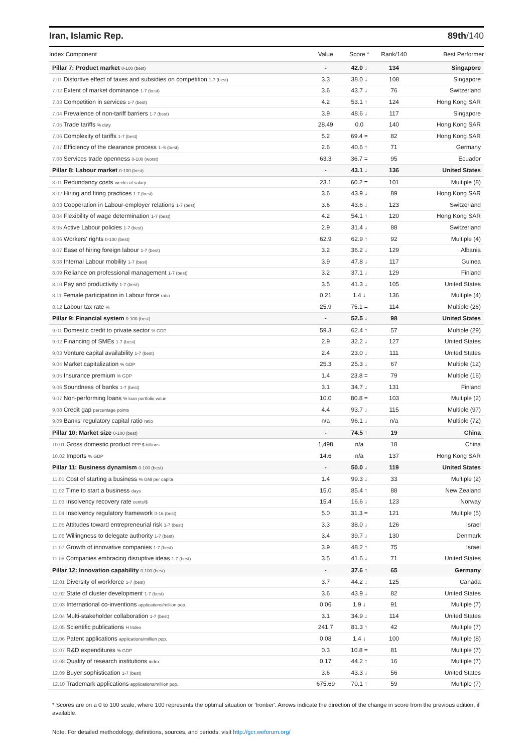Iran, Islamic Rep. 89th/140
| Index Component | Value | Score * | Rank/140 | Best Performer |
| --- | --- | --- | --- | --- |
| Pillar 7: Product market 0-100 (best) | - | 42.0 ↓ | 134 | Singapore |
| 7.01 Distortive effect of taxes and subsidies on competition 1-7 (best) | 3.3 | 38.0 ↓ | 108 | Singapore |
| 7.02 Extent of market dominance 1-7 (best) | 3.6 | 43.7 ↓ | 76 | Switzerland |
| 7.03 Competition in services 1-7 (best) | 4.2 | 53.1 ↑ | 124 | Hong Kong SAR |
| 7.04 Prevalence of non-tariff barriers 1-7 (best) | 3.9 | 48.6 ↓ | 117 | Singapore |
| 7.05 Trade tariffs % duty | 28.49 | 0.0 | 140 | Hong Kong SAR |
| 7.06 Complexity of tariffs 1-7 (best) | 5.2 | 69.4 = | 82 | Hong Kong SAR |
| 7.07 Efficiency of the clearance process 1–5 (best) | 2.6 | 40.6 ↑ | 71 | Germany |
| 7.08 Services trade openness 0-100 (worst) | 63.3 | 36.7 = | 95 | Ecuador |
| Pillar 8: Labour market 0-100 (best) | - | 43.1 ↓ | 136 | United States |
| 8.01 Redundancy costs weeks of salary | 23.1 | 60.2 = | 101 | Multiple (8) |
| 8.02 Hiring and firing practices 1-7 (best) | 3.6 | 43.9 ↓ | 89 | Hong Kong SAR |
| 8.03 Cooperation in Labour-employer relations 1-7 (best) | 3.6 | 43.6 ↓ | 123 | Switzerland |
| 8.04 Flexibility of wage determination 1-7 (best) | 4.2 | 54.1 ↑ | 120 | Hong Kong SAR |
| 8.05 Active Labour policies 1-7 (best) | 2.9 | 31.4 ↓ | 88 | Switzerland |
| 8.06 Workers' rights 0-100 (best) | 62.9 | 62.9 ↑ | 92 | Multiple (4) |
| 8.07 Ease of hiring foreign labour 1-7 (best) | 3.2 | 36.2 ↓ | 129 | Albania |
| 8.08 Internal Labour mobility 1-7 (best) | 3.9 | 47.8 ↓ | 117 | Guinea |
| 8.09 Reliance on professional management 1-7 (best) | 3.2 | 37.1 ↓ | 129 | Finland |
| 8.10 Pay and productivity 1-7 (best) | 3.5 | 41.3 ↓ | 105 | United States |
| 8.11 Female participation in Labour force ratio | 0.21 | 1.4 ↓ | 136 | Multiple (4) |
| 8.12 Labour tax rate % | 25.9 | 75.1 = | 114 | Multiple (26) |
| Pillar 9: Financial system 0-100 (best) | - | 52.5 ↓ | 98 | United States |
| 9.01 Domestic credit to private sector % GDP | 59.3 | 62.4 ↑ | 57 | Multiple (29) |
| 9.02 Financing of SMEs 1-7 (best) | 2.9 | 32.2 ↓ | 127 | United States |
| 9.03 Venture capital availability 1-7 (best) | 2.4 | 23.0 ↓ | 111 | United States |
| 9.04 Market capitalization % GDP | 25.3 | 25.3 ↓ | 67 | Multiple (12) |
| 9.05 Insurance premium % GDP | 1.4 | 23.8 = | 79 | Multiple (16) |
| 9.06 Soundness of banks 1-7 (best) | 3.1 | 34.7 ↓ | 131 | Finland |
| 9.07 Non-performing loans % loan portfolio value | 10.0 | 80.8 = | 103 | Multiple (2) |
| 9.08 Credit gap percentage points | 4.4 | 93.7 ↓ | 115 | Multiple (97) |
| 9.09 Banks' regulatory capital ratio ratio | n/a | 96.1 ↓ | n/a | Multiple (72) |
| Pillar 10: Market size 0-100 (best) | - | 74.5 ↑ | 19 | China |
| 10.01 Gross domestic product PPP $ billions | 1,498 | n/a | 18 | China |
| 10.02 Imports % GDP | 14.6 | n/a | 137 | Hong Kong SAR |
| Pillar 11: Business dynamism 0-100 (best) | - | 50.0 ↓ | 119 | United States |
| 11.01 Cost of starting a business % GNI per capita | 1.4 | 99.3 ↓ | 33 | Multiple (2) |
| 11.02 Time to start a business days | 15.0 | 85.4 ↑ | 88 | New Zealand |
| 11.03 Insolvency recovery rate cents/$ | 15.4 | 16.6 ↓ | 123 | Norway |
| 11.04 Insolvency regulatory framework 0-16 (best) | 5.0 | 31.3 = | 121 | Multiple (5) |
| 11.05 Attitudes toward entrepreneurial risk 1-7 (best) | 3.3 | 38.0 ↓ | 126 | Israel |
| 11.06 Willingness to delegate authority 1-7 (best) | 3.4 | 39.7 ↓ | 130 | Denmark |
| 11.07 Growth of innovative companies 1-7 (best) | 3.9 | 48.2 ↑ | 75 | Israel |
| 11.08 Companies embracing disruptive ideas 1-7 (best) | 3.5 | 41.6 ↓ | 71 | United States |
| Pillar 12: Innovation capability 0-100 (best) | - | 37.6 ↑ | 65 | Germany |
| 12.01 Diversity of workforce 1-7 (best) | 3.7 | 44.2 ↓ | 125 | Canada |
| 12.02 State of cluster development 1-7 (best) | 3.6 | 43.9 ↓ | 82 | United States |
| 12.03 International co-inventions applications/million pop. | 0.06 | 1.9 ↓ | 91 | Multiple (7) |
| 12.04 Multi-stakeholder collaboration 1-7 (best) | 3.1 | 34.9 ↓ | 114 | United States |
| 12.05 Scientific publications H Index | 241.7 | 81.3 ↑ | 42 | Multiple (7) |
| 12.06 Patent applications applications/million pop. | 0.08 | 1.4 ↓ | 100 | Multiple (8) |
| 12.07 R&D expenditures % GDP | 0.3 | 10.8 = | 81 | Multiple (7) |
| 12.08 Quality of research institutions index | 0.17 | 44.2 ↑ | 16 | Multiple (7) |
| 12.09 Buyer sophistication 1-7 (best) | 3.6 | 43.3 ↓ | 56 | United States |
| 12.10 Trademark applications applications/million pop. | 675.69 | 70.1 ↑ | 59 | Multiple (7) |
* Scores are on a 0 to 100 scale, where 100 represents the optimal situation or 'frontier'. Arrows indicate the direction of the change in score from the previous edition, if available.
Note: For detailed methodology, definitions, sources, and periods, visit http://gcr.weforum.org/